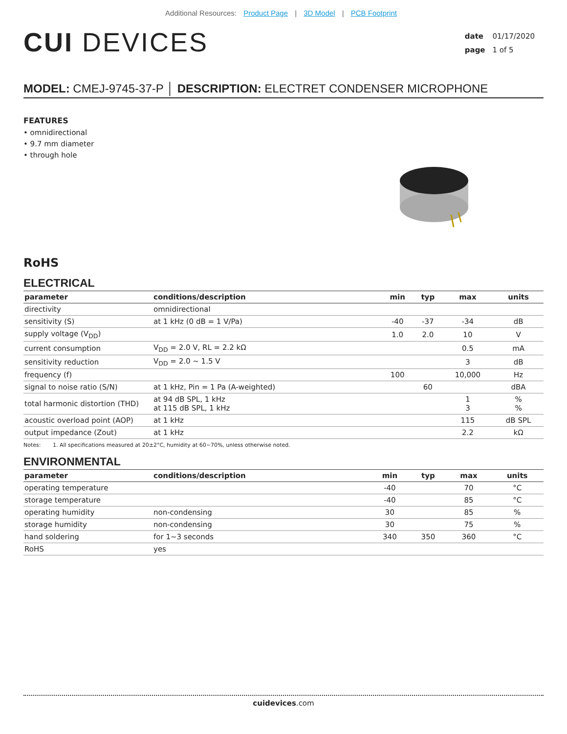Additional Resources: Product Page | 3D Model | PCB Footprint
CUI DEVICES
date 01/17/2020
page 1 of 5
MODEL: CMEJ-9745-37-P │ DESCRIPTION: ELECTRET CONDENSER MICROPHONE
FEATURES
• omnidirectional
• 9.7 mm diameter
• through hole
RoHS
ELECTRICAL
| parameter | conditions/description | min | typ | max | units |
| --- | --- | --- | --- | --- | --- |
| directivity | omnidirectional | | | | |
| sensitivity (S) | at 1 kHz (0 dB = 1 V/Pa) | -40 | -37 | -34 | dB |
| supply voltage (V<sub>DD</sub>) | | 1.0 | 2.0 | 10 | V |
| current consumption | V<sub>DD</sub> = 2.0 V, RL = 2.2 kΩ | | | 0.5 | mA |
| sensitivity reduction | V<sub>DD</sub> = 2.0 ~ 1.5 V | | | 3 | dB |
| frequency (f) | | 100 | | 10,000 | Hz |
| signal to noise ratio (S/N) | at 1 kHz, Pin = 1 Pa (A-weighted) | | 60 | | dBA |
| total harmonic distortion (THD) | at 94 dB SPL, 1 kHz at 115 dB SPL, 1 kHz | | | 1 3 | % % |
| acoustic overload point (AOP) | at 1 kHz | | | 115 | dB SPL |
| output impedance (Zout) | at 1 kHz | | | 2.2 | kΩ |
Notes: 1. All specifications measured at 20±2°C, humidity at 60~70%, unless otherwise noted.
ENVIRONMENTAL
| parameter | conditions/description | min | typ | max | units |
| --- | --- | --- | --- | --- | --- |
| operating temperature | | -40 | | 70 | °C |
| storage temperature | | -40 | | 85 | °C |
| operating humidity | non-condensing | 30 | | 85 | % |
| storage humidity | non-condensing | 30 | | 75 | % |
| hand soldering | for 1~3 seconds | 340 | 350 | 360 | °C |
| RoHS | yes | | | | |
cuidevices.com